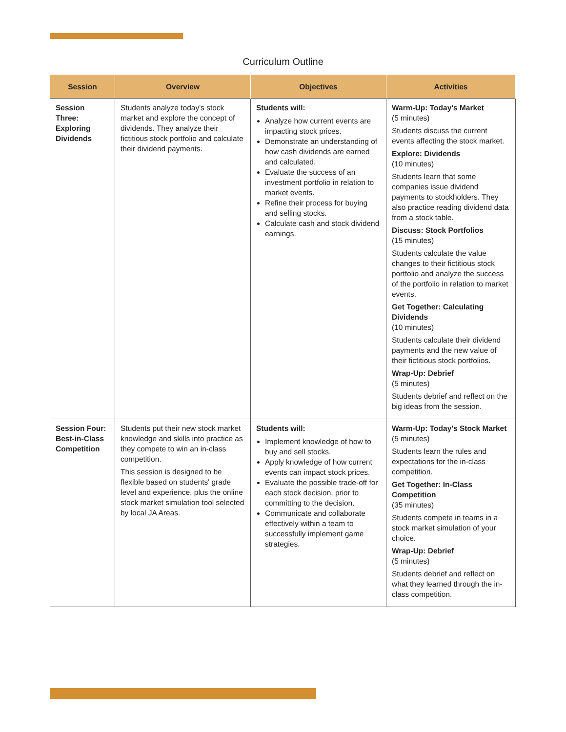Curriculum Outline
| Session | Overview | Objectives | Activities |
| --- | --- | --- | --- |
| Session Three: Exploring Dividends | Students analyze today's stock market and explore the concept of dividends. They analyze their fictitious stock portfolio and calculate their dividend payments. | Students will: Analyze how current events are impacting stock prices. Demonstrate an understanding of how cash dividends are earned and calculated. Evaluate the success of an investment portfolio in relation to market events. Refine their process for buying and selling stocks. Calculate cash and stock dividend earnings. | Warm-Up: Today's Market (5 minutes) Students discuss the current events affecting the stock market. Explore: Dividends (10 minutes) Students learn that some companies issue dividend payments to stockholders. They also practice reading dividend data from a stock table. Discuss: Stock Portfolios (15 minutes) Students calculate the value changes to their fictitious stock portfolio and analyze the success of the portfolio in relation to market events. Get Together: Calculating Dividends (10 minutes) Students calculate their dividend payments and the new value of their fictitious stock portfolios. Wrap-Up: Debrief (5 minutes) Students debrief and reflect on the big ideas from the session. |
| Session Four: Best-in-Class Competition | Students put their new stock market knowledge and skills into practice as they compete to win an in-class competition. This session is designed to be flexible based on students' grade level and experience, plus the online stock market simulation tool selected by local JA Areas. | Students will: Implement knowledge of how to buy and sell stocks. Apply knowledge of how current events can impact stock prices. Evaluate the possible trade-off for each stock decision, prior to committing to the decision. Communicate and collaborate effectively within a team to successfully implement game strategies. | Warm-Up: Today's Stock Market (5 minutes) Students learn the rules and expectations for the in-class competition. Get Together: In-Class Competition (35 minutes) Students compete in teams in a stock market simulation of your choice. Wrap-Up: Debrief (5 minutes) Students debrief and reflect on what they learned through the in-class competition. |